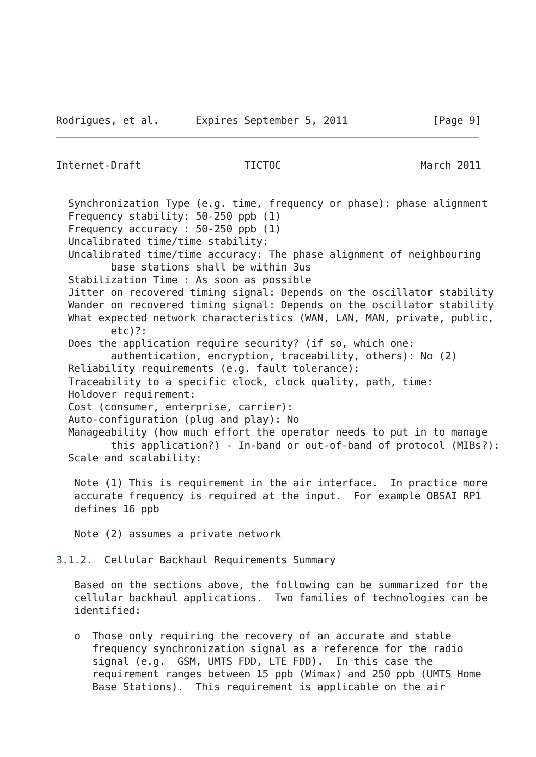Rodrigues, et al.      Expires September 5, 2011              [Page 9]
Internet-Draft                 TICTOC                       March 2011


  Synchronization Type (e.g. time, frequency or phase): phase alignment
  Frequency stability: 50-250 ppb (1)
  Frequency accuracy : 50-250 ppb (1)
  Uncalibrated time/time stability:
  Uncalibrated time/time accuracy: The phase alignment of neighbouring
         base stations shall be within 3us
  Stabilization Time : As soon as possible
  Jitter on recovered timing signal: Depends on the oscillator stability
  Wander on recovered timing signal: Depends on the oscillator stability
  What expected network characteristics (WAN, LAN, MAN, private, public,
         etc)?:
  Does the application require security? (if so, which one:
         authentication, encryption, traceability, others): No (2)
  Reliability requirements (e.g. fault tolerance):
  Traceability to a specific clock, clock quality, path, time:
  Holdover requirement:
  Cost (consumer, enterprise, carrier):
  Auto-configuration (plug and play): No
  Manageability (how much effort the operator needs to put in to manage
         this application?) - In-band or out-of-band of protocol (MIBs?):
  Scale and scalability:

   Note (1) This is requirement in the air interface.  In practice more
   accurate frequency is required at the input.  For example OBSAI RP1
   defines 16 ppb

   Note (2) assumes a private network

3.1.2.  Cellular Backhaul Requirements Summary

   Based on the sections above, the following can be summarized for the
   cellular backhaul applications.  Two families of technologies can be
   identified:

   o  Those only requiring the recovery of an accurate and stable
      frequency synchronization signal as a reference for the radio
      signal (e.g.  GSM, UMTS FDD, LTE FDD).  In this case the
      requirement ranges between 15 ppb (Wimax) and 250 ppb (UMTS Home
      Base Stations).  This requirement is applicable on the air